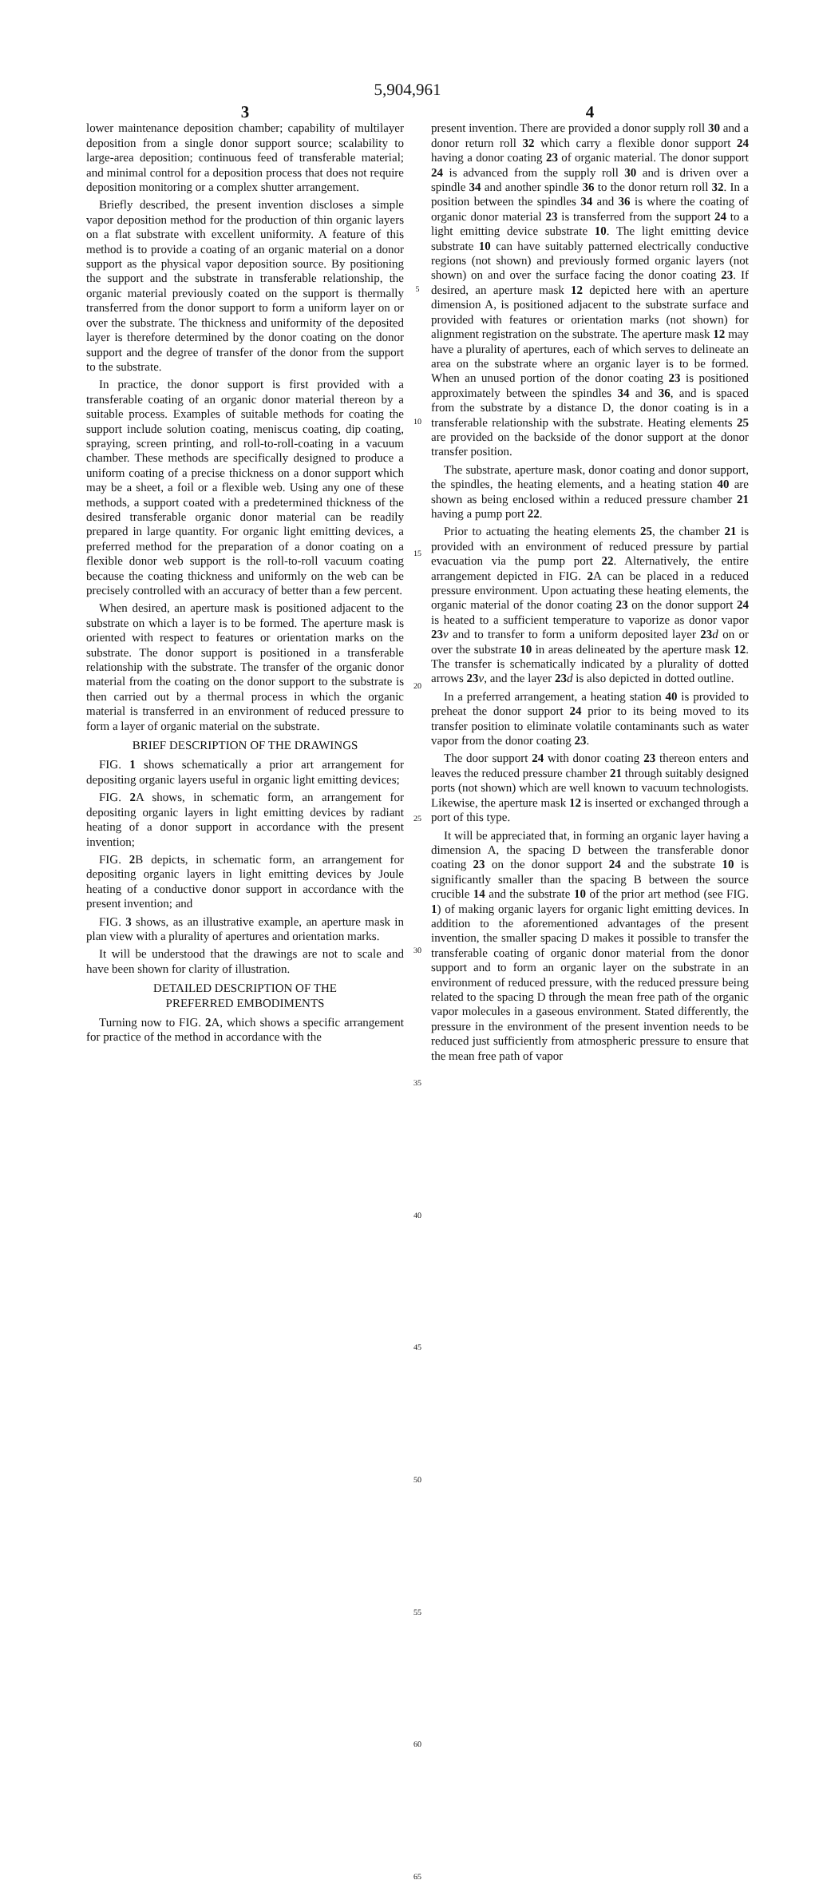5,904,961
3
lower maintenance deposition chamber; capability of multilayer deposition from a single donor support source; scalability to large-area deposition; continuous feed of transferable material; and minimal control for a deposition process that does not require deposition monitoring or a complex shutter arrangement.
Briefly described, the present invention discloses a simple vapor deposition method for the production of thin organic layers on a flat substrate with excellent uniformity. A feature of this method is to provide a coating of an organic material on a donor support as the physical vapor deposition source. By positioning the support and the substrate in transferable relationship, the organic material previously coated on the support is thermally transferred from the donor support to form a uniform layer on or over the substrate. The thickness and uniformity of the deposited layer is therefore determined by the donor coating on the donor support and the degree of transfer of the donor from the support to the substrate.
In practice, the donor support is first provided with a transferable coating of an organic donor material thereon by a suitable process. Examples of suitable methods for coating the support include solution coating, meniscus coating, dip coating, spraying, screen printing, and roll-to-roll-coating in a vacuum chamber. These methods are specifically designed to produce a uniform coating of a precise thickness on a donor support which may be a sheet, a foil or a flexible web. Using any one of these methods, a support coated with a predetermined thickness of the desired transferable organic donor material can be readily prepared in large quantity. For organic light emitting devices, a preferred method for the preparation of a donor coating on a flexible donor web support is the roll-to-roll vacuum coating because the coating thickness and uniformly on the web can be precisely controlled with an accuracy of better than a few percent.
When desired, an aperture mask is positioned adjacent to the substrate on which a layer is to be formed. The aperture mask is oriented with respect to features or orientation marks on the substrate. The donor support is positioned in a transferable relationship with the substrate. The transfer of the organic donor material from the coating on the donor support to the substrate is then carried out by a thermal process in which the organic material is transferred in an environment of reduced pressure to form a layer of organic material on the substrate.
BRIEF DESCRIPTION OF THE DRAWINGS
FIG. 1 shows schematically a prior art arrangement for depositing organic layers useful in organic light emitting devices;
FIG. 2 A shows, in schematic form, an arrangement for depositing organic layers in light emitting devices by radiant heating of a donor support in accordance with the present invention;
FIG. 2 B depicts, in schematic form, an arrangement for depositing organic layers in light emitting devices by Joule heating of a conductive donor support in accordance with the present invention; and
FIG. 3 shows, as an illustrative example, an aperture mask in plan view with a plurality of apertures and orientation marks.
It will be understood that the drawings are not to scale and have been shown for clarity of illustration.
DETAILED DESCRIPTION OF THE
PREFERRED EMBODIMENTS
Turning now to FIG. 2 A, which shows a specific arrangement for practice of the method in accordance with the
5
10
15
20
25
30
35
40
45
50
55
60
65
4
present invention. There are provided a donor supply roll 30 and a donor return roll 32 which carry a flexible donor support 24 having a donor coating 23 of organic material. The donor support 24 is advanced from the supply roll 30 and is driven over a spindle 34 and another spindle 36 to the donor return roll 32. In a position between the spindles 34 and 36 is where the coating of organic donor material 23 is transferred from the support 24 to a light emitting device substrate 10. The light emitting device substrate 10 can have suitably patterned electrically conductive regions (not shown) and previously formed organic layers (not shown) on and over the surface facing the donor coating 23. If desired, an aperture mask 12 depicted here with an aperture dimension A, is positioned adjacent to the substrate surface and provided with features or orientation marks (not shown) for alignment registration on the substrate. The aperture mask 12 may have a plurality of apertures, each of which serves to delineate an area on the substrate where an organic layer is to be formed. When an unused portion of the donor coating 23 is positioned approximately between the spindles 34 and 36, and is spaced from the substrate by a distance D, the donor coating is in a transferable relationship with the substrate. Heating elements 25 are provided on the backside of the donor support at the donor transfer position.
The substrate, aperture mask, donor coating and donor support, the spindles, the heating elements, and a heating station 40 are shown as being enclosed within a reduced pressure chamber 21 having a pump port 22.
Prior to actuating the heating elements 25, the chamber 21 is provided with an environment of reduced pressure by partial evacuation via the pump port 22. Alternatively, the entire arrangement depicted in FIG. 2 A can be placed in a reduced pressure environment. Upon actuating these heating elements, the organic material of the donor coating 23 on the donor support 24 is heated to a sufficient temperature to vaporize as donor vapor 23 v and to transfer to form a uniform deposited layer 23 d on or over the substrate 10 in areas delineated by the aperture mask 12. The transfer is schematically indicated by a plurality of dotted arrows 23 v, and the layer 23 d is also depicted in dotted outline.
In a preferred arrangement, a heating station 40 is provided to preheat the donor support 24 prior to its being moved to its transfer position to eliminate volatile contaminants such as water vapor from the donor coating 23.
The door support 24 with donor coating 23 thereon enters and leaves the reduced pressure chamber 21 through suitably designed ports (not shown) which are well known to vacuum technologists. Likewise, the aperture mask 12 is inserted or exchanged through a port of this type.
It will be appreciated that, in forming an organic layer having a dimension A, the spacing D between the transferable donor coating 23 on the donor support 24 and the substrate 10 is significantly smaller than the spacing B between the source crucible 14 and the substrate 10 of the prior art method (see FIG. 1) of making organic layers for organic light emitting devices. In addition to the aforementioned advantages of the present invention, the smaller spacing D makes it possible to transfer the transferable coating of organic donor material from the donor support and to form an organic layer on the substrate in an environment of reduced pressure, with the reduced pressure being related to the spacing D through the mean free path of the organic vapor molecules in a gaseous environment. Stated differently, the pressure in the environment of the present invention needs to be reduced just sufficiently from atmospheric pressure to ensure that the mean free path of vapor